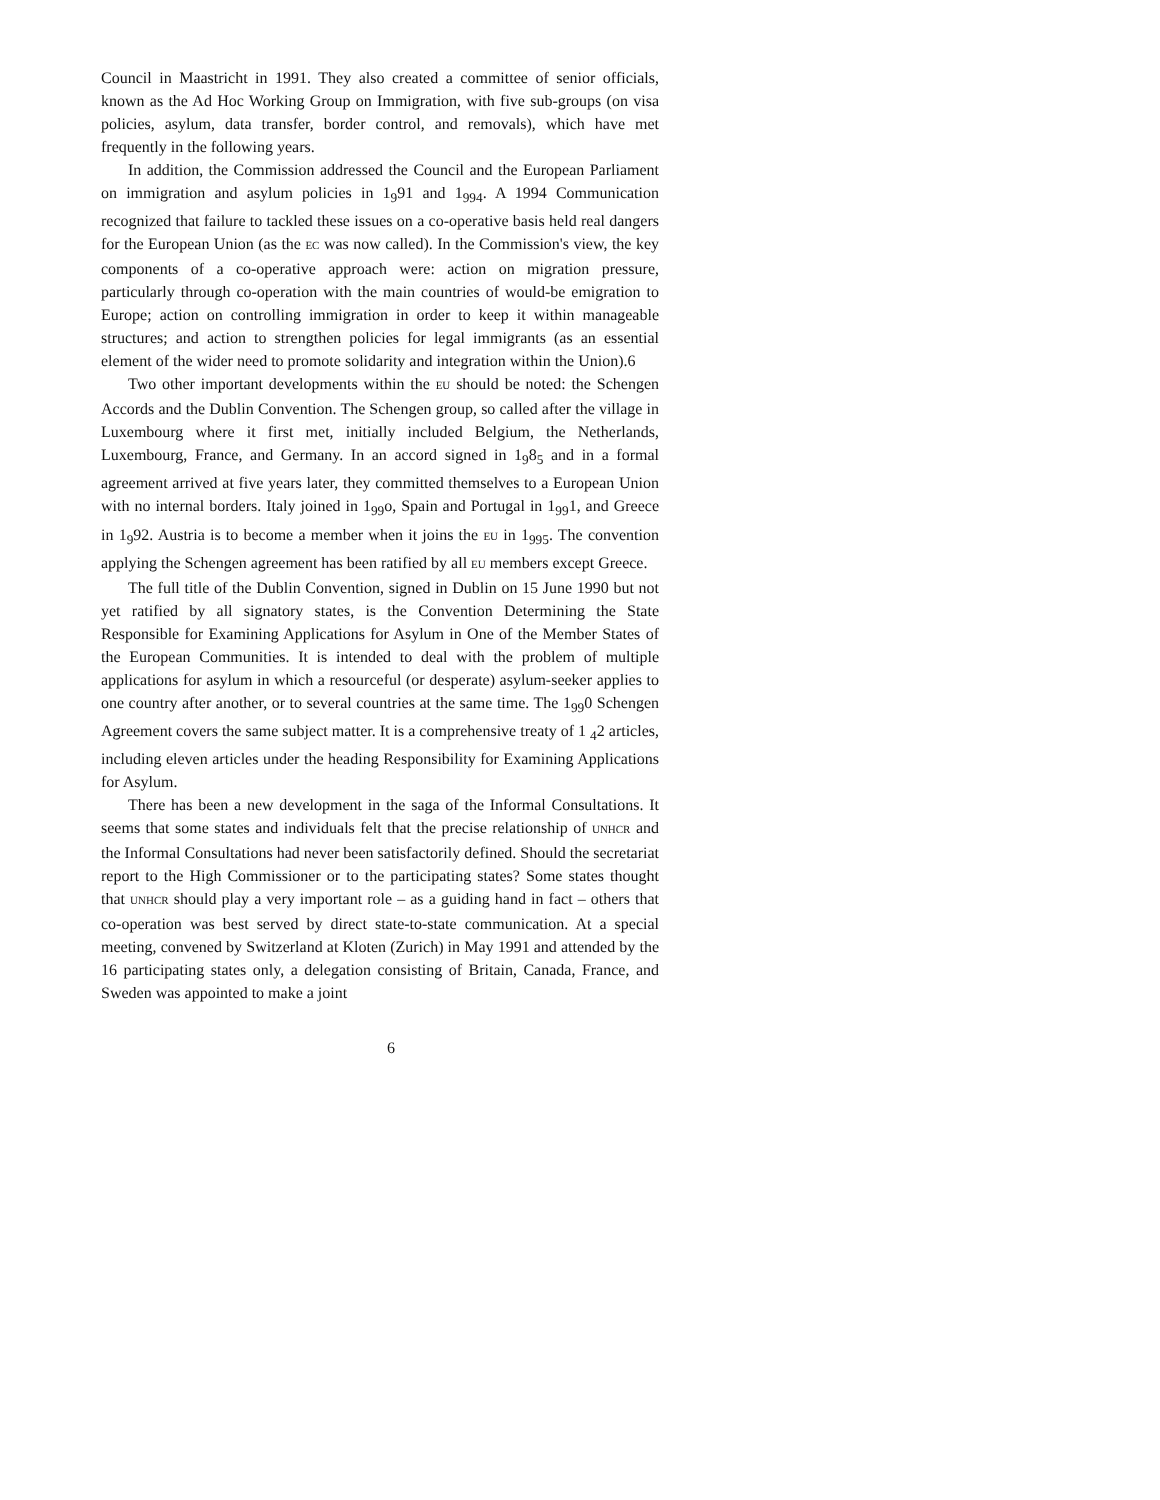Council in Maastricht in 1991. They also created a committee of senior officials, known as the Ad Hoc Working Group on Immigration, with five sub-groups (on visa policies, asylum, data transfer, border control, and removals), which have met frequently in the following years.
In addition, the Commission addressed the Council and the European Parliament on immigration and asylum policies in 1<sub>9</sub>91 and 1<sub>994</sub>. A 1994 Communication recognized that failure to tackled these issues on a co-operative basis held real dangers for the European Union (as the EC was now called). In the Commission's view, the key components of a co-operative approach were: action on migration pressure, particularly through co-operation with the main countries of would-be emigration to Europe; action on controlling immigration in order to keep it within manageable structures; and action to strengthen policies for legal immigrants (as an essential element of the wider need to promote solidarity and integration within the Union).6
Two other important developments within the EU should be noted: the Schengen Accords and the Dublin Convention. The Schengen group, so called after the village in Luxembourg where it first met, initially included Belgium, the Netherlands, Luxembourg, France, and Germany. In an accord signed in 1<sub>9</sub>8<sub>5</sub> and in a formal agreement arrived at five years later, they committed themselves to a European Union with no internal borders. Italy joined in 1<sub>99</sub>o, Spain and Portugal in 1<sub>99</sub>1, and Greece in 1<sub>9</sub>92. Austria is to become a member when it joins the EU in 1<sub>995</sub>. The convention applying the Schengen agreement has been ratified by all EU members except Greece.
The full title of the Dublin Convention, signed in Dublin on 15 June 1990 but not yet ratified by all signatory states, is the Convention Determining the State Responsible for Examining Applications for Asylum in One of the Member States of the European Communities. It is intended to deal with the problem of multiple applications for asylum in which a resourceful (or desperate) asylum-seeker applies to one country after another, or to several countries at the same time. The 1<sub>99</sub>0 Schengen Agreement covers the same subject matter. It is a comprehensive treaty of 1 <sub>4</sub>2 articles, including eleven articles under the heading Responsibility for Examining Applications for Asylum.
There has been a new development in the saga of the Informal Consultations. It seems that some states and individuals felt that the precise relationship of UNHCR and the Informal Consultations had never been satisfactorily defined. Should the secretariat report to the High Commissioner or to the participating states? Some states thought that UNHCR should play a very important role – as a guiding hand in fact – others that co-operation was best served by direct state-to-state communication. At a special meeting, convened by Switzerland at Kloten (Zurich) in May 1991 and attended by the 16 participating states only, a delegation consisting of Britain, Canada, France, and Sweden was appointed to make a joint
6